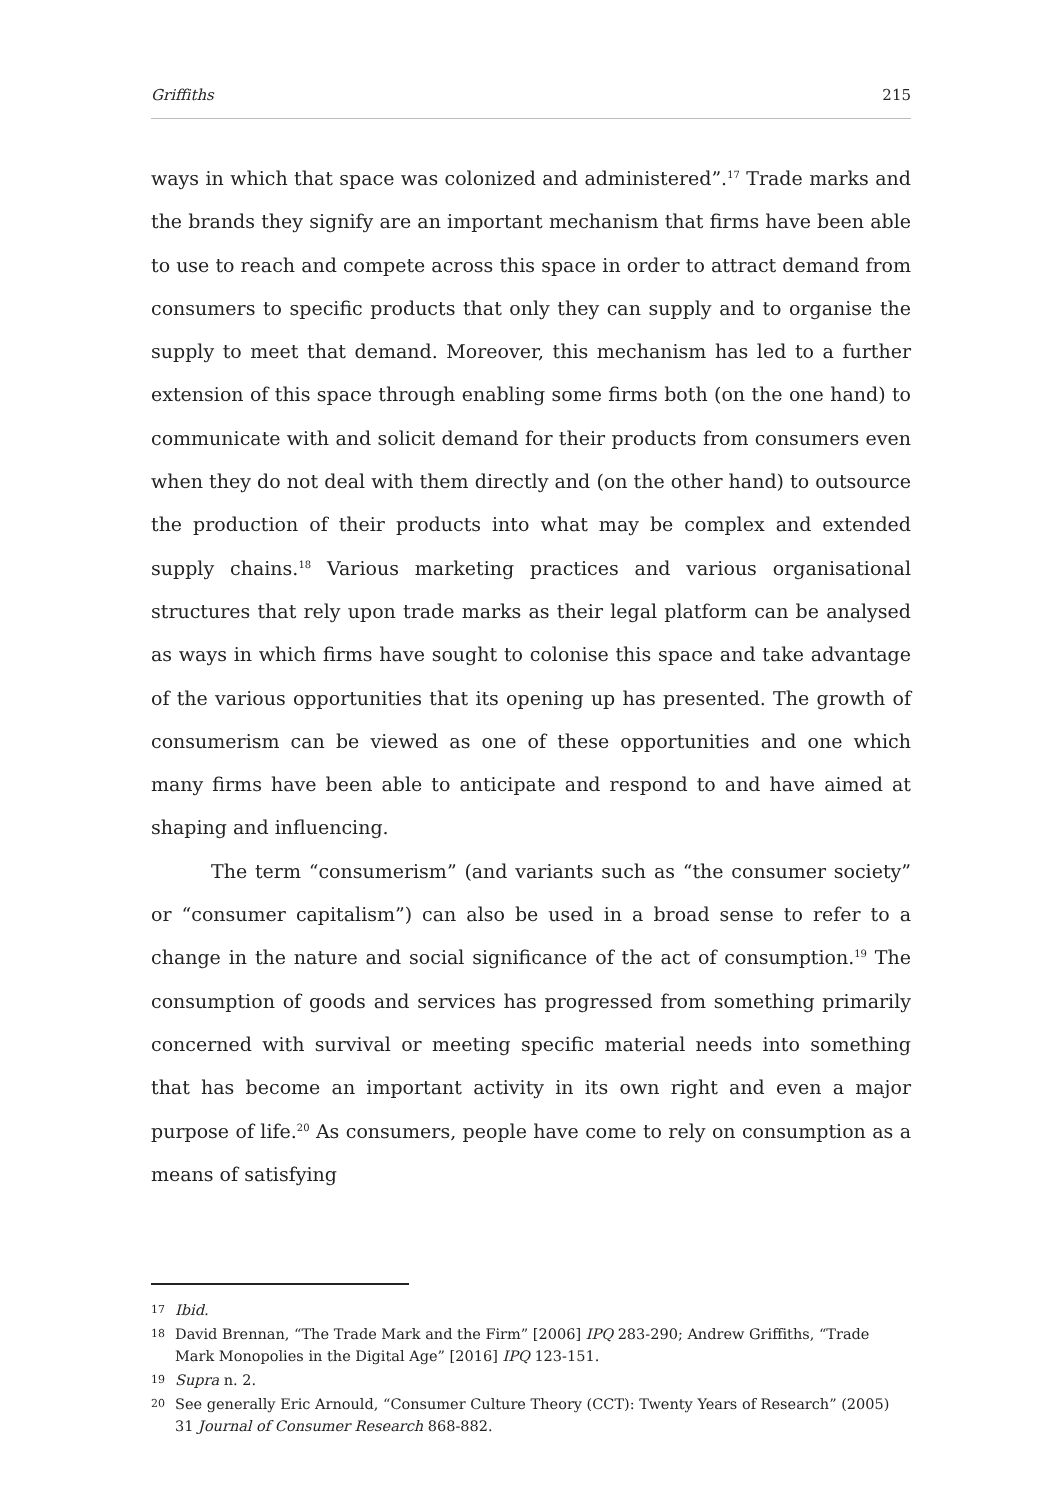Griffiths 215
ways in which that space was colonized and administered”.<sup>17</sup> Trade marks and the brands they signify are an important mechanism that firms have been able to use to reach and compete across this space in order to attract demand from consumers to specific products that only they can supply and to organise the supply to meet that demand. Moreover, this mechanism has led to a further extension of this space through enabling some firms both (on the one hand) to communicate with and solicit demand for their products from consumers even when they do not deal with them directly and (on the other hand) to outsource the production of their products into what may be complex and extended supply chains.<sup>18</sup> Various marketing practices and various organisational structures that rely upon trade marks as their legal platform can be analysed as ways in which firms have sought to colonise this space and take advantage of the various opportunities that its opening up has presented. The growth of consumerism can be viewed as one of these opportunities and one which many firms have been able to anticipate and respond to and have aimed at shaping and influencing.
The term “consumerism” (and variants such as “the consumer society” or “consumer capitalism”) can also be used in a broad sense to refer to a change in the nature and social significance of the act of consumption.<sup>19</sup> The consumption of goods and services has progressed from something primarily concerned with survival or meeting specific material needs into something that has become an important activity in its own right and even a major purpose of life.<sup>20</sup> As consumers, people have come to rely on consumption as a means of satisfying
17 Ibid.
18 David Brennan, “The Trade Mark and the Firm” [2006] IPQ 283-290; Andrew Griffiths, “Trade Mark Monopolies in the Digital Age” [2016] IPQ 123-151.
19 Supra n. 2.
20 See generally Eric Arnould, “Consumer Culture Theory (CCT): Twenty Years of Research” (2005) 31 Journal of Consumer Research 868-882.